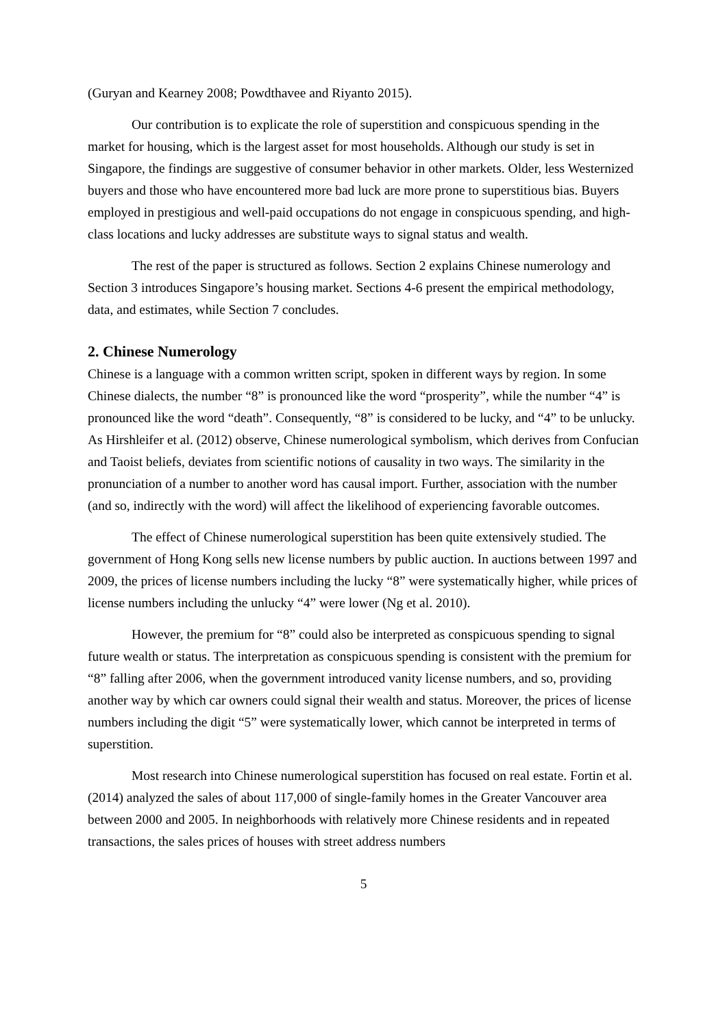(Guryan and Kearney 2008; Powdthavee and Riyanto 2015).
Our contribution is to explicate the role of superstition and conspicuous spending in the market for housing, which is the largest asset for most households. Although our study is set in Singapore, the findings are suggestive of consumer behavior in other markets. Older, less Westernized buyers and those who have encountered more bad luck are more prone to superstitious bias. Buyers employed in prestigious and well-paid occupations do not engage in conspicuous spending, and high-class locations and lucky addresses are substitute ways to signal status and wealth.
The rest of the paper is structured as follows. Section 2 explains Chinese numerology and Section 3 introduces Singapore’s housing market. Sections 4-6 present the empirical methodology, data, and estimates, while Section 7 concludes.
2. Chinese Numerology
Chinese is a language with a common written script, spoken in different ways by region. In some Chinese dialects, the number “8” is pronounced like the word “prosperity”, while the number “4” is pronounced like the word “death”. Consequently, “8” is considered to be lucky, and “4” to be unlucky. As Hirshleifer et al. (2012) observe, Chinese numerological symbolism, which derives from Confucian and Taoist beliefs, deviates from scientific notions of causality in two ways. The similarity in the pronunciation of a number to another word has causal import. Further, association with the number (and so, indirectly with the word) will affect the likelihood of experiencing favorable outcomes.
The effect of Chinese numerological superstition has been quite extensively studied. The government of Hong Kong sells new license numbers by public auction. In auctions between 1997 and 2009, the prices of license numbers including the lucky “8” were systematically higher, while prices of license numbers including the unlucky “4” were lower (Ng et al. 2010).
However, the premium for “8” could also be interpreted as conspicuous spending to signal future wealth or status. The interpretation as conspicuous spending is consistent with the premium for “8” falling after 2006, when the government introduced vanity license numbers, and so, providing another way by which car owners could signal their wealth and status. Moreover, the prices of license numbers including the digit “5” were systematically lower, which cannot be interpreted in terms of superstition.
Most research into Chinese numerological superstition has focused on real estate. Fortin et al. (2014) analyzed the sales of about 117,000 of single-family homes in the Greater Vancouver area between 2000 and 2005. In neighborhoods with relatively more Chinese residents and in repeated transactions, the sales prices of houses with street address numbers
5